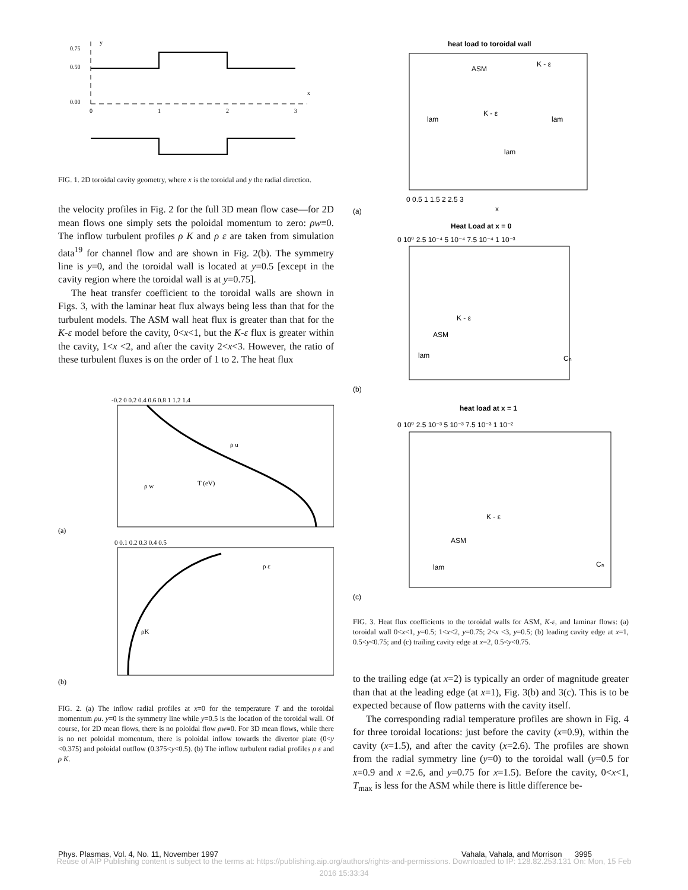0.75
0.50
0.00
y
x
0
1
2
3
FIG. 1. 2D toroidal cavity geometry, where x is the toroidal and y the radial direction.
the velocity profiles in Fig. 2 for the full 3D mean flow case—for 2D mean flows one simply sets the poloidal momentum to zero: ρw≡0. The inflow turbulent profiles ρ K and ρ ε are taken from simulation data<sup>19</sup> for channel flow and are shown in Fig. 2(b). The symmetry line is y=0, and the toroidal wall is located at y=0.5 [except in the cavity region where the toroidal wall is at y=0.75].
The heat transfer coefficient to the toroidal walls are shown in Figs. 3, with the laminar heat flux always being less than that for the turbulent models. The ASM wall heat flux is greater than that for the K-ε model before the cavity, 0<x<1, but the K-ε flux is greater within the cavity, 1<x <2, and after the cavity 2<x<3. However, the ratio of these turbulent fluxes is on the order of 1 to 2. The heat flux
(a)
-0.2 0 0.2 0.4 0.6 0.8 1 1.2 1.4
T (eV)
ρ u
ρ w
(b)
0 0.1 0.2 0.3 0.4 0.5
ρK
ρ ε
FIG. 2. (a) The inflow radial profiles at x=0 for the temperature T and the toroidal momentum ρu. y=0 is the symmetry line while y=0.5 is the location of the toroidal wall. Of course, for 2D mean flows, there is no poloidal flow ρw≡0. For 3D mean flows, while there is no net poloidal momentum, there is poloidal inflow towards the divertor plate (0<y <0.375) and poloidal outflow (0.375<y<0.5). (b) The inflow turbulent radial profiles ρ ε and ρ K.
heat load to toroidal wall
(a)
0 0.5 1 1.5 2 2.5 3
x
ASM
K - ε
K - ε
lam
lam
lam
Heat Load at x = 0
(b)
0 10⁰ 2.5 10⁻⁴ 5 10⁻⁴ 7.5 10⁻⁴ 1 10⁻³
K - ε
ASM
lam
Cₕ
heat load at x = 1
(c)
0 10⁰ 2.5 10⁻³ 5 10⁻³ 7.5 10⁻³ 1 10⁻²
K - ε
ASM
lam
Cₕ
FIG. 3. Heat flux coefficients to the toroidal walls for ASM, K-ε, and laminar flows: (a) toroidal wall 0<x<1, y=0.5; 1<x<2, y=0.75; 2<x <3, y=0.5; (b) leading cavity edge at x=1, 0.5<y<0.75; and (c) trailing cavity edge at x=2, 0.5<y<0.75.
to the trailing edge (at x=2) is typically an order of magnitude greater than that at the leading edge (at x=1), Fig. 3(b) and 3(c). This is to be expected because of flow patterns with the cavity itself.
The corresponding radial temperature profiles are shown in Fig. 4 for three toroidal locations: just before the cavity (x=0.9), within the cavity (x=1.5), and after the cavity (x=2.6). The profiles are shown from the radial symmetry line (y=0) to the toroidal wall (y=0.5 for x=0.9 and x =2.6, and y=0.75 for x=1.5). Before the cavity, 0<x<1, T<sub>max</sub> is less for the ASM while there is little difference be-
Phys. Plasmas, Vol. 4, No. 11, November 1997 Vahala, Vahala, and Morrison 3995
Reuse of AIP Publishing content is subject to the terms at: https://publishing.aip.org/authors/rights-and-permissions. Downloaded to IP: 128.82.253.131 On: Mon, 15 Feb
2016 15:33:34